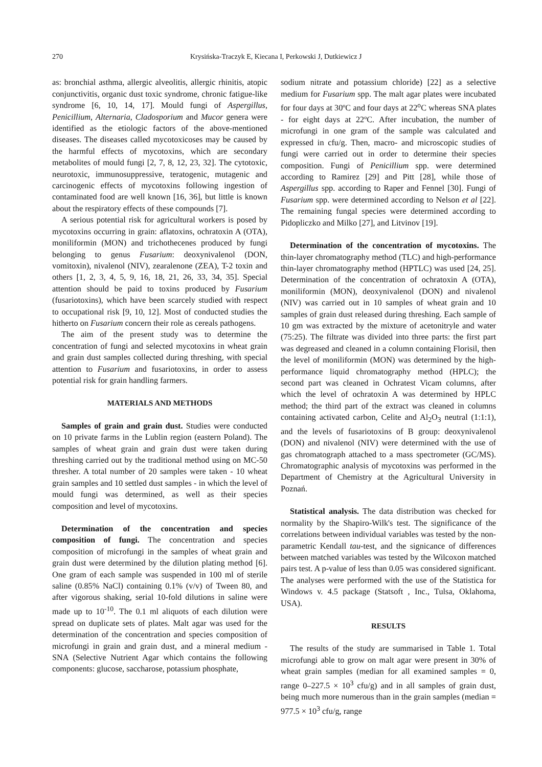270 Krysińska-Traczyk E, Kiecana I, Perkowski J, Dutkiewicz J
as: bronchial asthma, allergic alveolitis, allergic rhinitis, atopic conjunctivitis, organic dust toxic syndrome, chronic fatigue-like syndrome [6, 10, 14, 17]. Mould fungi of Aspergillus, Penicillium, Alternaria, Cladosporium and Mucor genera were identified as the etiologic factors of the above-mentioned diseases. The diseases called mycotoxicoses may be caused by the harmful effects of mycotoxins, which are secondary metabolites of mould fungi [2, 7, 8, 12, 23, 32]. The cytotoxic, neurotoxic, immunosuppressive, teratogenic, mutagenic and carcinogenic effects of mycotoxins following ingestion of contaminated food are well known [16, 36], but little is known about the respiratory effects of these compounds [7].
A serious potential risk for agricultural workers is posed by mycotoxins occurring in grain: aflatoxins, ochratoxin A (OTA), moniliformin (MON) and trichothecenes produced by fungi belonging to genus Fusarium: deoxynivalenol (DON, vomitoxin), nivalenol (NIV), zearalenone (ZEA), T-2 toxin and others [1, 2, 3, 4, 5, 9, 16, 18, 21, 26, 33, 34, 35]. Special attention should be paid to toxins produced by Fusarium (fusariotoxins), which have been scarcely studied with respect to occupational risk [9, 10, 12]. Most of conducted studies the hitherto on Fusarium concern their role as cereals pathogens.
The aim of the present study was to determine the concentration of fungi and selected mycotoxins in wheat grain and grain dust samples collected during threshing, with special attention to Fusarium and fusariotoxins, in order to assess potential risk for grain handling farmers.
MATERIALS AND METHODS
Samples of grain and grain dust. Studies were conducted on 10 private farms in the Lublin region (eastern Poland). The samples of wheat grain and grain dust were taken during threshing carried out by the traditional method using on MC-50 thresher. A total number of 20 samples were taken - 10 wheat grain samples and 10 settled dust samples - in which the level of mould fungi was determined, as well as their species composition and level of mycotoxins.
Determination of the concentration and species composition of fungi. The concentration and species composition of microfungi in the samples of wheat grain and grain dust were determined by the dilution plating method [6]. One gram of each sample was suspended in 100 ml of sterile saline (0.85% NaCl) containing 0.1% (v/v) of Tween 80, and after vigorous shaking, serial 10-fold dilutions in saline were made up to 10<sup>-10</sup>. The 0.1 ml aliquots of each dilution were spread on duplicate sets of plates. Malt agar was used for the determination of the concentration and species composition of microfungi in grain and grain dust, and a mineral medium - SNA (Selective Nutrient Agar which contains the following components: glucose, saccharose, potassium phosphate,
sodium nitrate and potassium chloride) [22] as a selective medium for Fusarium spp. The malt agar plates were incubated for four days at 30ºC and four days at 22<sup>o</sup>C whereas SNA plates - for eight days at 22ºC. After incubation, the number of microfungi in one gram of the sample was calculated and expressed in cfu/g. Then, macro- and microscopic studies of fungi were carried out in order to determine their species composition. Fungi of Penicillium spp. were determined according to Ramirez [29] and Pitt [28], while those of Aspergillus spp. according to Raper and Fennel [30]. Fungi of Fusarium spp. were determined according to Nelson et al [22]. The remaining fungal species were determined according to Pidopliczko and Milko [27], and Litvinov [19].
Determination of the concentration of mycotoxins. The thin-layer chromatography method (TLC) and high-performance thin-layer chromatography method (HPTLC) was used [24, 25]. Determination of the concentration of ochratoxin A (OTA), moniliformin (MON), deoxynivalenol (DON) and nivalenol (NIV) was carried out in 10 samples of wheat grain and 10 samples of grain dust released during threshing. Each sample of 10 gm was extracted by the mixture of acetonitryle and water (75:25). The filtrate was divided into three parts: the first part was degreased and cleaned in a column containing Florisil, then the level of moniliformin (MON) was determined by the high-performance liquid chromatography method (HPLC); the second part was cleaned in Ochratest Vicam columns, after which the level of ochratoxin A was determined by HPLC method; the third part of the extract was cleaned in columns containing activated carbon, Celite and Al<sub>2</sub>O<sub>3</sub> neutral (1:1:1), and the levels of fusariotoxins of B group: deoxynivalenol (DON) and nivalenol (NIV) were determined with the use of gas chromatograph attached to a mass spectrometer (GC/MS). Chromatographic analysis of mycotoxins was performed in the Department of Chemistry at the Agricultural University in Poznań.
Statistical analysis. The data distribution was checked for normality by the Shapiro-Wilk's test. The significance of the correlations between individual variables was tested by the non-parametric Kendall tau-test, and the signicance of differences between matched variables was tested by the Wilcoxon matched pairs test. A p-value of less than 0.05 was considered significant. The analyses were performed with the use of the Statistica for Windows v. 4.5 package (Statsoft , Inc., Tulsa, Oklahoma, USA).
RESULTS
The results of the study are summarised in Table 1. Total microfungi able to grow on malt agar were present in 30% of wheat grain samples (median for all examined samples = 0, range 0–227.5 × 10<sup>3</sup> cfu/g) and in all samples of grain dust, being much more numerous than in the grain samples (median = 977.5 × 10<sup>3</sup> cfu/g, range